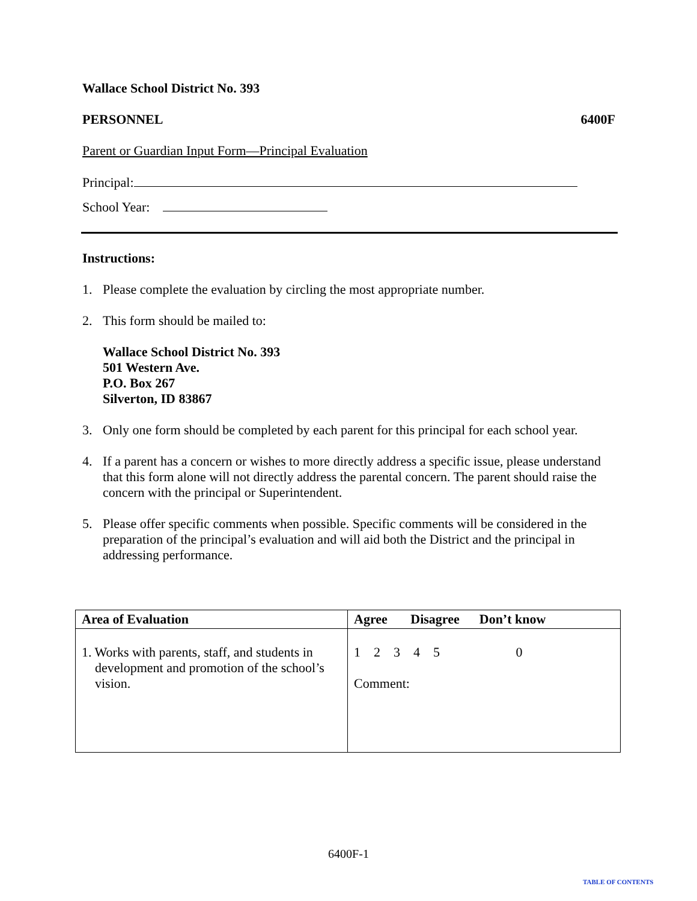Wallace School District No. 393
PERSONNEL 6400F
Parent or Guardian Input Form—Principal Evaluation
Principal:
School Year:
Instructions:
1. Please complete the evaluation by circling the most appropriate number.
2. This form should be mailed to:
Wallace School District No. 393
501 Western Ave.
P.O. Box 267
Silverton, ID 83867
3. Only one form should be completed by each parent for this principal for each school year.
4. If a parent has a concern or wishes to more directly address a specific issue, please understand that this form alone will not directly address the parental concern. The parent should raise the concern with the principal or Superintendent.
5. Please offer specific comments when possible. Specific comments will be considered in the preparation of the principal’s evaluation and will aid both the District and the principal in addressing performance.
| Area of Evaluation | Agree Disagree Don’t know |
| --- | --- |
| 1. Works with parents, staff, and students in development and promotion of the school’s vision. | 1 2 3 4 5 0 Comment: |
6400F-1
TABLE OF CONTENTS